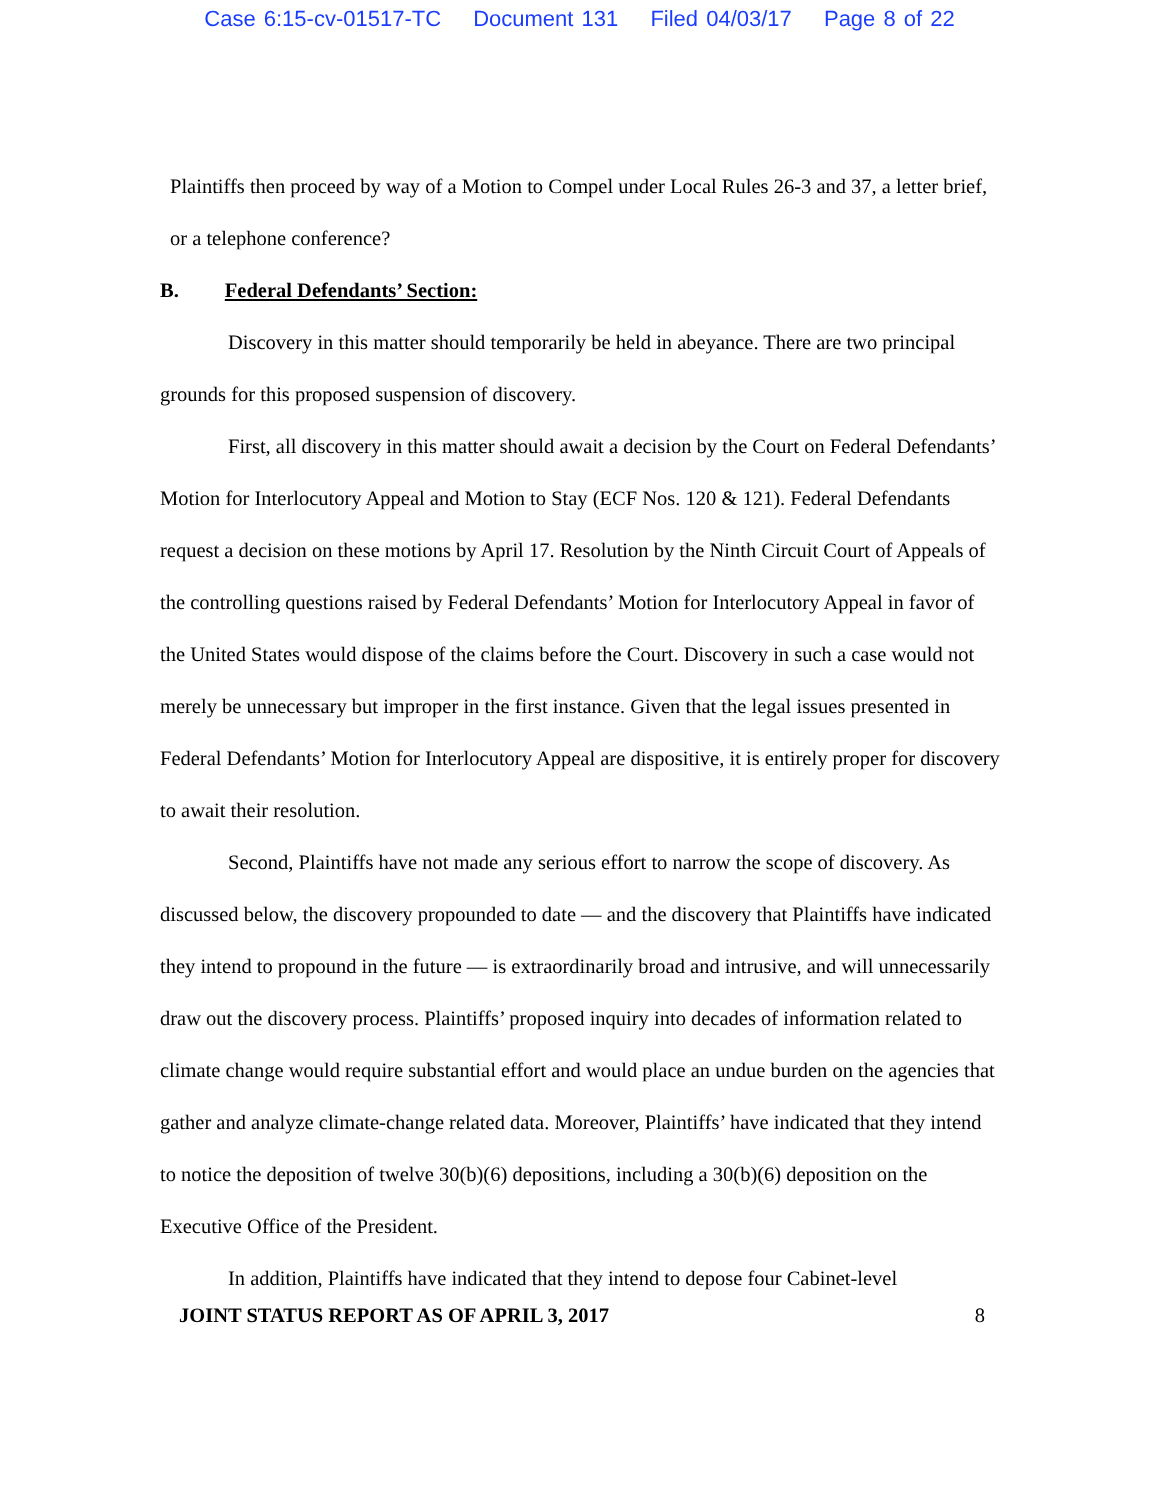Case 6:15-cv-01517-TC Document 131 Filed 04/03/17 Page 8 of 22
Plaintiffs then proceed by way of a Motion to Compel under Local Rules 26-3 and 37, a letter brief, or a telephone conference?
B. Federal Defendants’ Section:
Discovery in this matter should temporarily be held in abeyance. There are two principal grounds for this proposed suspension of discovery.
First, all discovery in this matter should await a decision by the Court on Federal Defendants’ Motion for Interlocutory Appeal and Motion to Stay (ECF Nos. 120 & 121). Federal Defendants request a decision on these motions by April 17. Resolution by the Ninth Circuit Court of Appeals of the controlling questions raised by Federal Defendants’ Motion for Interlocutory Appeal in favor of the United States would dispose of the claims before the Court. Discovery in such a case would not merely be unnecessary but improper in the first instance. Given that the legal issues presented in Federal Defendants’ Motion for Interlocutory Appeal are dispositive, it is entirely proper for discovery to await their resolution.
Second, Plaintiffs have not made any serious effort to narrow the scope of discovery. As discussed below, the discovery propounded to date — and the discovery that Plaintiffs have indicated they intend to propound in the future — is extraordinarily broad and intrusive, and will unnecessarily draw out the discovery process. Plaintiffs’ proposed inquiry into decades of information related to climate change would require substantial effort and would place an undue burden on the agencies that gather and analyze climate-change related data. Moreover, Plaintiffs’ have indicated that they intend to notice the deposition of twelve 30(b)(6) depositions, including a 30(b)(6) deposition on the Executive Office of the President.
In addition, Plaintiffs have indicated that they intend to depose four Cabinet-level
JOINT STATUS REPORT AS OF APRIL 3, 2017 8